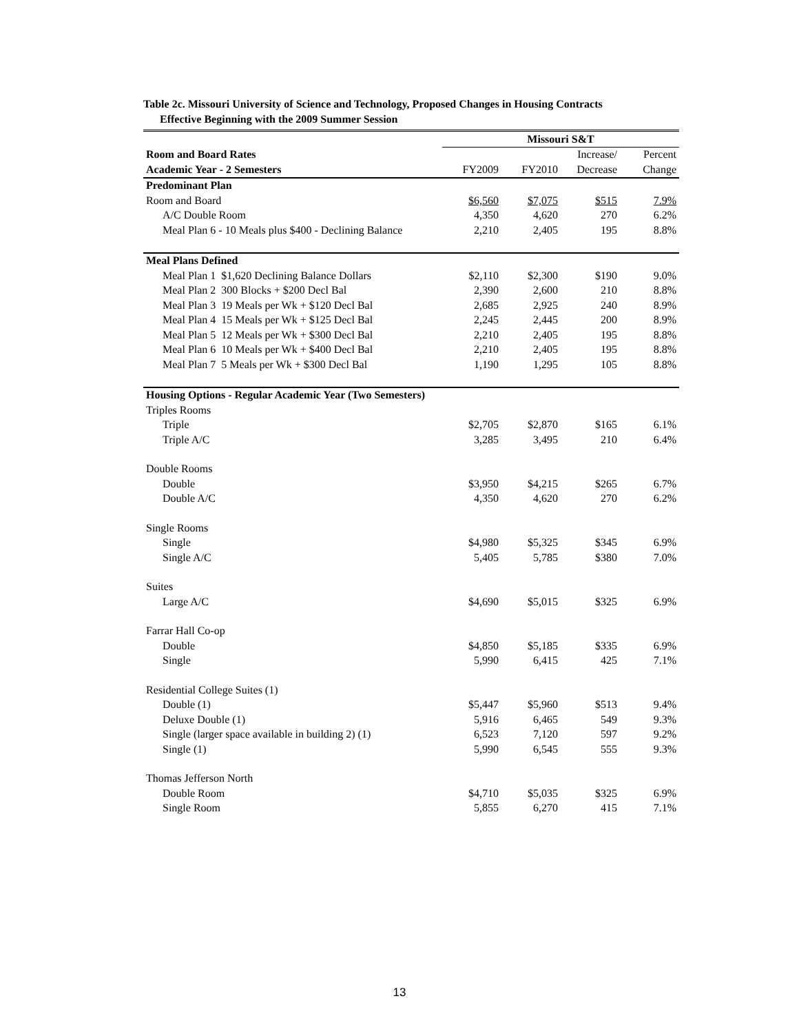Table 2c. Missouri University of Science and Technology, Proposed Changes in Housing Contracts
Effective Beginning with the 2009 Summer Session
| | Missouri S&T | | | |
| --- | --- | --- | --- | --- |
| Room and Board Rates | | | Increase/ | Percent |
| Academic Year - 2 Semesters | FY2009 | FY2010 | Decrease | Change |
| Predominant Plan | | | | |
| Room and Board | $6,560 | $7,075 | $515 | 7.9% |
| A/C Double Room | 4,350 | 4,620 | 270 | 6.2% |
| Meal Plan 6 - 10 Meals plus $400 - Declining Balance | 2,210 | 2,405 | 195 | 8.8% |
| Meal Plans Defined | | | | |
| Meal Plan 1 $1,620 Declining Balance Dollars | $2,110 | $2,300 | $190 | 9.0% |
| Meal Plan 2 300 Blocks + $200 Decl Bal | 2,390 | 2,600 | 210 | 8.8% |
| Meal Plan 3 19 Meals per Wk + $120 Decl Bal | 2,685 | 2,925 | 240 | 8.9% |
| Meal Plan 4 15 Meals per Wk + $125 Decl Bal | 2,245 | 2,445 | 200 | 8.9% |
| Meal Plan 5 12 Meals per Wk + $300 Decl Bal | 2,210 | 2,405 | 195 | 8.8% |
| Meal Plan 6 10 Meals per Wk + $400 Decl Bal | 2,210 | 2,405 | 195 | 8.8% |
| Meal Plan 7 5 Meals per Wk + $300 Decl Bal | 1,190 | 1,295 | 105 | 8.8% |
| Housing Options - Regular Academic Year (Two Semesters) | | | | |
| Triples Rooms | | | | |
| Triple | $2,705 | $2,870 | $165 | 6.1% |
| Triple A/C | 3,285 | 3,495 | 210 | 6.4% |
| Double Rooms | | | | |
| Double | $3,950 | $4,215 | $265 | 6.7% |
| Double A/C | 4,350 | 4,620 | 270 | 6.2% |
| Single Rooms | | | | |
| Single | $4,980 | $5,325 | $345 | 6.9% |
| Single A/C | 5,405 | 5,785 | $380 | 7.0% |
| Suites | | | | |
| Large A/C | $4,690 | $5,015 | $325 | 6.9% |
| Farrar Hall Co-op | | | | |
| Double | $4,850 | $5,185 | $335 | 6.9% |
| Single | 5,990 | 6,415 | 425 | 7.1% |
| Residential College Suites (1) | | | | |
| Double (1) | $5,447 | $5,960 | $513 | 9.4% |
| Deluxe Double (1) | 5,916 | 6,465 | 549 | 9.3% |
| Single (larger space available in building 2) (1) | 6,523 | 7,120 | 597 | 9.2% |
| Single (1) | 5,990 | 6,545 | 555 | 9.3% |
| Thomas Jefferson North | | | | |
| Double Room | $4,710 | $5,035 | $325 | 6.9% |
| Single Room | 5,855 | 6,270 | 415 | 7.1% |
13